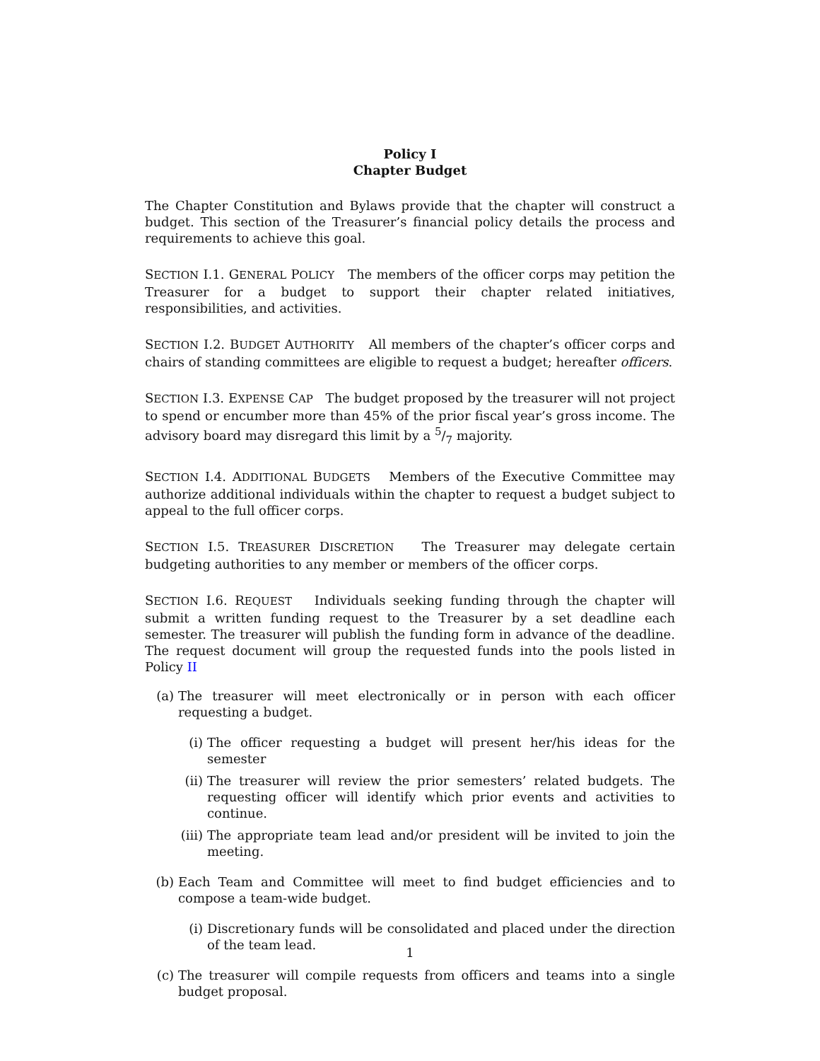Policy I
Chapter Budget
The Chapter Constitution and Bylaws provide that the chapter will construct a budget. This section of the Treasurer’s financial policy details the process and requirements to achieve this goal.
SECTION I.1. GENERAL POLICY The members of the officer corps may petition the Treasurer for a budget to support their chapter related initiatives, responsibilities, and activities.
SECTION I.2. BUDGET AUTHORITY All members of the chapter’s officer corps and chairs of standing committees are eligible to request a budget; hereafter officers.
SECTION I.3. EXPENSE CAP The budget proposed by the treasurer will not project to spend or encumber more than 45% of the prior fiscal year’s gross income. The advisory board may disregard this limit by a 5/7 majority.
SECTION I.4. ADDITIONAL BUDGETS Members of the Executive Committee may authorize additional individuals within the chapter to request a budget subject to appeal to the full officer corps.
SECTION I.5. TREASURER DISCRETION The Treasurer may delegate certain budgeting authorities to any member or members of the officer corps.
SECTION I.6. REQUEST Individuals seeking funding through the chapter will submit a written funding request to the Treasurer by a set deadline each semester. The treasurer will publish the funding form in advance of the deadline. The request document will group the requested funds into the pools listed in Policy II
(a) The treasurer will meet electronically or in person with each officer requesting a budget.
(i) The officer requesting a budget will present her/his ideas for the semester
(ii) The treasurer will review the prior semesters’ related budgets. The requesting officer will identify which prior events and activities to continue.
(iii)
The appropriate team lead and/or president will be invited to join the meeting.
(b) Each Team and Committee will meet to find budget efficiencies and to compose a team-wide budget.
(i) Discretionary funds will be consolidated and placed under the direction of the team lead.
(c) The treasurer will compile requests from officers and teams into a single budget proposal.
1